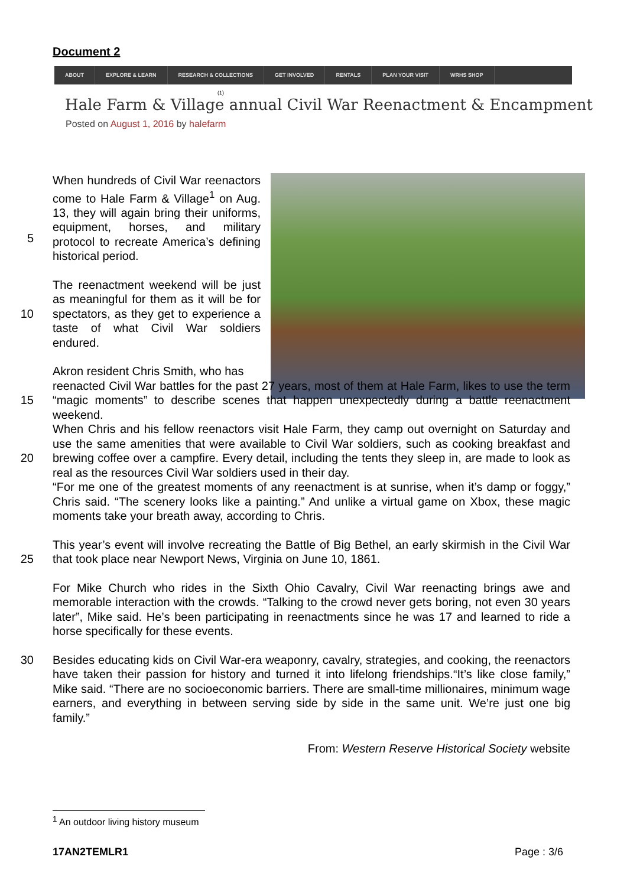Document 2
ABOUT EXPLORE & LEARN RESEARCH & COLLECTIONS GET INVOLVED RENTALS PLAN YOUR VISIT WRHS SHOP
(1)
Hale Farm & Village annual Civil War Reenactment & Encampment
Posted on August 1, 2016 by halefarm
5 When hundreds of Civil War reenactors come to Hale Farm & Village<sup>1</sup> on Aug. 13, they will again bring their uniforms, equipment, horses, and military protocol to recreate America’s defining historical period.
10 The reenactment weekend will be just as meaningful for them as it will be for spectators, as they get to experience a taste of what Civil War soldiers endured.
Akron resident Chris Smith, who has
15
20
reenacted Civil War battles for the past 27 years, most of them at Hale Farm, likes to use the term “magic moments” to describe scenes that happen unexpectedly during a battle reenactment weekend.
When Chris and his fellow reenactors visit Hale Farm, they camp out overnight on Saturday and use the same amenities that were available to Civil War soldiers, such as cooking breakfast and brewing coffee over a campfire. Every detail, including the tents they sleep in, are made to look as real as the resources Civil War soldiers used in their day.
“For me one of the greatest moments of any reenactment is at sunrise, when it’s damp or foggy,” Chris said. “The scenery looks like a painting.” And unlike a virtual game on Xbox, these magic moments take your breath away, according to Chris.
25 This year’s event will involve recreating the Battle of Big Bethel, an early skirmish in the Civil War that took place near Newport News, Virginia on June 10, 1861.
For Mike Church who rides in the Sixth Ohio Cavalry, Civil War reenacting brings awe and memorable interaction with the crowds. “Talking to the crowd never gets boring, not even 30 years later”, Mike said. He’s been participating in reenactments since he was 17 and learned to ride a horse specifically for these events.
30 Besides educating kids on Civil War-era weaponry, cavalry, strategies, and cooking, the reenactors have taken their passion for history and turned it into lifelong friendships.“It’s like close family,” Mike said. “There are no socioeconomic barriers. There are small-time millionaires, minimum wage earners, and everything in between serving side by side in the same unit. We’re just one big family.”
From: Western Reserve Historical Society website
<sup>1</sup> An outdoor living history museum
17AN2TEMLR1 Page : 3/6